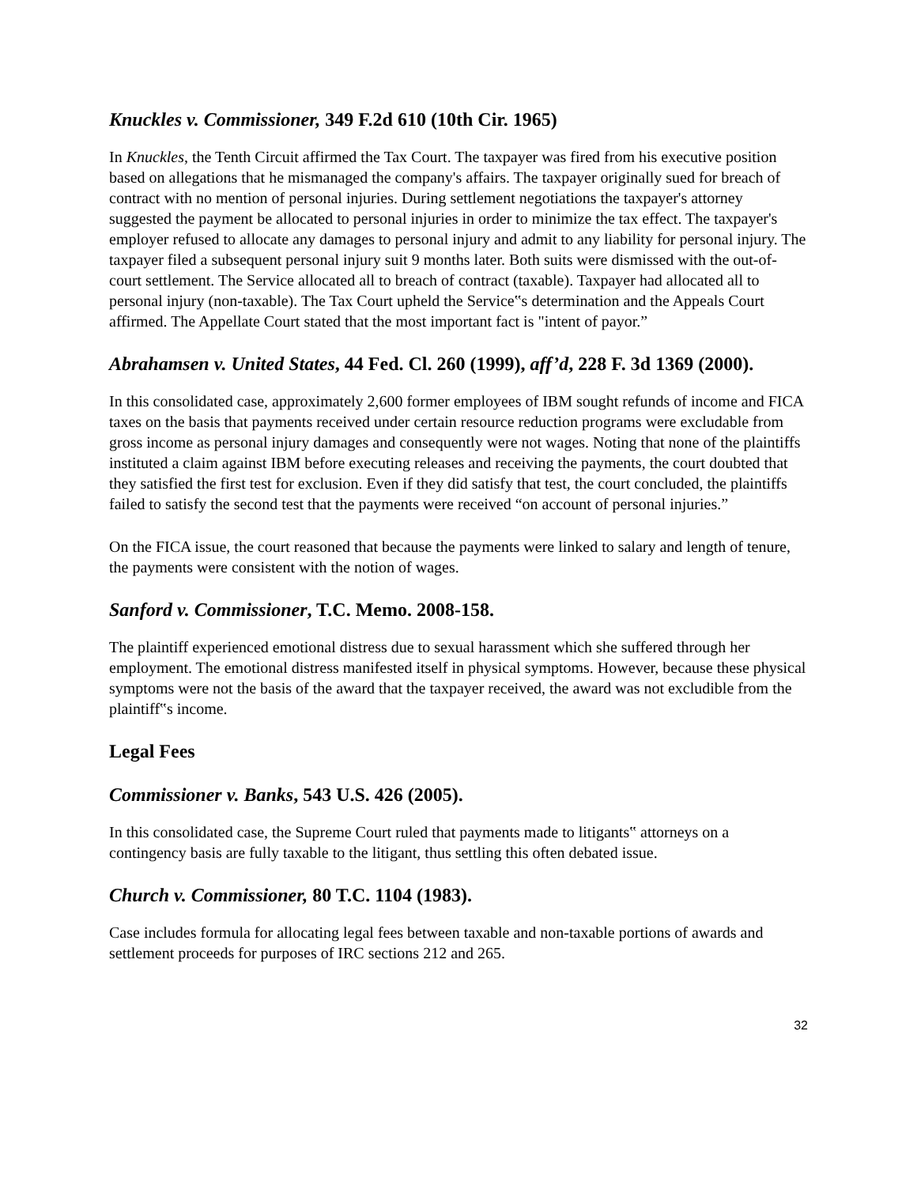Knuckles v. Commissioner, 349 F.2d 610 (10th Cir. 1965)
In Knuckles, the Tenth Circuit affirmed the Tax Court. The taxpayer was fired from his executive position based on allegations that he mismanaged the company's affairs. The taxpayer originally sued for breach of contract with no mention of personal injuries. During settlement negotiations the taxpayer's attorney suggested the payment be allocated to personal injuries in order to minimize the tax effect. The taxpayer's employer refused to allocate any damages to personal injury and admit to any liability for personal injury. The taxpayer filed a subsequent personal injury suit 9 months later. Both suits were dismissed with the out-of-court settlement. The Service allocated all to breach of contract (taxable). Taxpayer had allocated all to personal injury (non-taxable). The Tax Court upheld the Service‟s determination and the Appeals Court affirmed. The Appellate Court stated that the most important fact is "intent of payor.”
Abrahamsen v. United States, 44 Fed. Cl. 260 (1999), aff’d, 228 F. 3d 1369 (2000).
In this consolidated case, approximately 2,600 former employees of IBM sought refunds of income and FICA taxes on the basis that payments received under certain resource reduction programs were excludable from gross income as personal injury damages and consequently were not wages. Noting that none of the plaintiffs instituted a claim against IBM before executing releases and receiving the payments, the court doubted that they satisfied the first test for exclusion. Even if they did satisfy that test, the court concluded, the plaintiffs failed to satisfy the second test that the payments were received “on account of personal injuries.”
On the FICA issue, the court reasoned that because the payments were linked to salary and length of tenure, the payments were consistent with the notion of wages.
Sanford v. Commissioner, T.C. Memo. 2008-158.
The plaintiff experienced emotional distress due to sexual harassment which she suffered through her employment. The emotional distress manifested itself in physical symptoms. However, because these physical symptoms were not the basis of the award that the taxpayer received, the award was not excludible from the plaintiff‟s income.
Legal Fees
Commissioner v. Banks, 543 U.S. 426 (2005).
In this consolidated case, the Supreme Court ruled that payments made to litigants‟ attorneys on a contingency basis are fully taxable to the litigant, thus settling this often debated issue.
Church v. Commissioner, 80 T.C. 1104 (1983).
Case includes formula for allocating legal fees between taxable and non-taxable portions of awards and settlement proceeds for purposes of IRC sections 212 and 265.
32